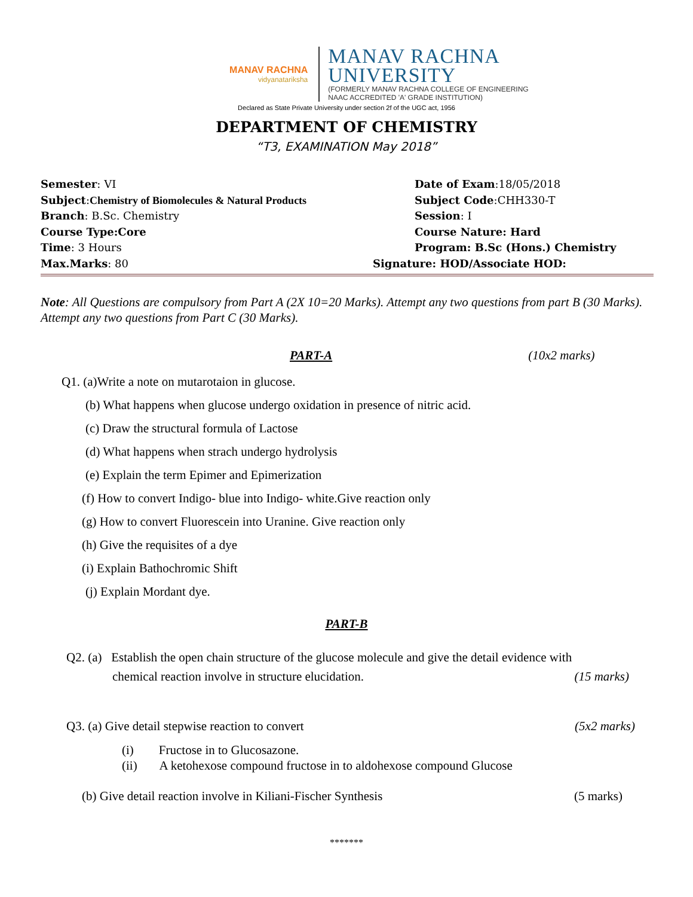MANAV RACHNA
vidyanatariksha
MANAV RACHNA
UNIVERSITY
(FORMERLY MANAV RACHNA COLLEGE OF ENGINEERING
NAAC ACCREDITED 'A' GRADE INSTITUTION)
Declared as State Private University under section 2f of the UGC act, 1956
DEPARTMENT OF CHEMISTRY
“T3, EXAMINATION May 2018”
Semester: VI Date of Exam:18/05/2018
Subject:Chemistry of Biomolecules & Natural Products
Subject Code:CHH330-T
Branch: B.Sc. Chemistry Session: I
Course Type:Core Course Nature: Hard
Time: 3 Hours Program: B.Sc (Hons.) Chemistry
Max.Marks: 80 Signature: HOD/Associate HOD:
Note: All Questions are compulsory from Part A (2X 10=20 Marks). Attempt any two questions from part B (30 Marks). Attempt any two questions from Part C (30 Marks).
PART-A (10x2 marks)
Q1. (a)Write a note on mutarotaion in glucose.
(b) What happens when glucose undergo oxidation in presence of nitric acid.
(c) Draw the structural formula of Lactose
(d) What happens when strach undergo hydrolysis
(e) Explain the term Epimer and Epimerization
(f) How to convert Indigo- blue into Indigo- white.Give reaction only
(g) How to convert Fluorescein into Uranine. Give reaction only
(h) Give the requisites of a dye
(i) Explain Bathochromic Shift
(j) Explain Mordant dye.
PART-B
Q2. (a) Establish the open chain structure of the glucose molecule and give the detail evidence with
chemical reaction involve in structure elucidation. (15 marks)
Q3. (a) Give detail stepwise reaction to convert (5x2 marks)
(i) Fructose in to Glucosazone.
(ii) A ketohexose compound fructose in to aldohexose compound Glucose
(b) Give detail reaction involve in Kiliani-Fischer Synthesis (5 marks)
*******